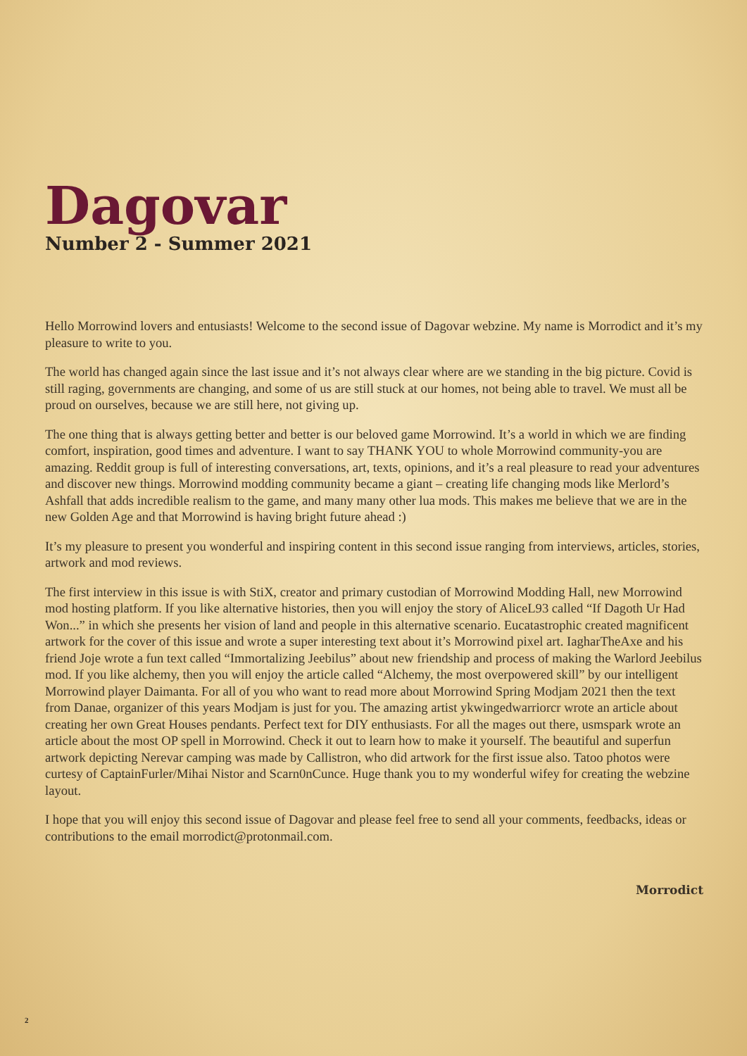Dagovar
Number 2 - Summer 2021
Hello Morrowind lovers and entusiasts! Welcome to the second issue of Dagovar webzine. My name is Morrodict and it’s my pleasure to write to you.
The world has changed again since the last issue and it’s not always clear where are we standing in the big picture. Covid is still raging, governments are changing, and some of us are still stuck at our homes, not being able to travel. We must all be proud on ourselves, because we are still here, not giving up.
The one thing that is always getting better and better is our beloved game Morrowind. It’s a world in which we are finding comfort, inspiration, good times and adventure. I want to say THANK YOU to whole Morrowind community-you are amazing. Reddit group is full of interesting conversations, art, texts, opinions, and it’s a real pleasure to read your adventures and discover new things. Morrowind modding community became a giant – creating life changing mods like Merlord’s Ashfall that adds incredible realism to the game, and many many other lua mods. This makes me believe that we are in the new Golden Age and that Morrowind is having bright future ahead :)
It’s my pleasure to present you wonderful and inspiring content in this second issue ranging from interviews, articles, stories, artwork and mod reviews.
The first interview in this issue is with StiX, creator and primary custodian of Morrowind Modding Hall, new Morrowind mod hosting platform. If you like alternative histories, then you will enjoy the story of AliceL93 called “If Dagoth Ur Had Won...” in which she presents her vision of land and people in this alternative scenario. Eucatastrophic created magnificent artwork for the cover of this issue and wrote a super interesting text about it’s Morrowind pixel art. IagharTheAxe and his friend Joje wrote a fun text called “Immortalizing Jeebilus” about new friendship and process of making the Warlord Jeebilus mod. If you like alchemy, then you will enjoy the article called “Alchemy, the most overpowered skill” by our intelligent Morrowind player Daimanta. For all of you who want to read more about Morrowind Spring Modjam 2021 then the text from Danae, organizer of this years Modjam is just for you. The amazing artist ykwingedwarriorcr wrote an article about creating her own Great Houses pendants. Perfect text for DIY enthusiasts. For all the mages out there, usmspark wrote an article about the most OP spell in Morrowind. Check it out to learn how to make it yourself. The beautiful and superfun artwork depicting Nerevar camping was made by Callistron, who did artwork for the first issue also. Tatoo photos were curtesy of CaptainFurler/Mihai Nistor and Scarn0nCunce. Huge thank you to my wonderful wifey for creating the webzine layout.
I hope that you will enjoy this second issue of Dagovar and please feel free to send all your comments, feedbacks, ideas or contributions to the email morrodict@protonmail.com.
Morrodict
2